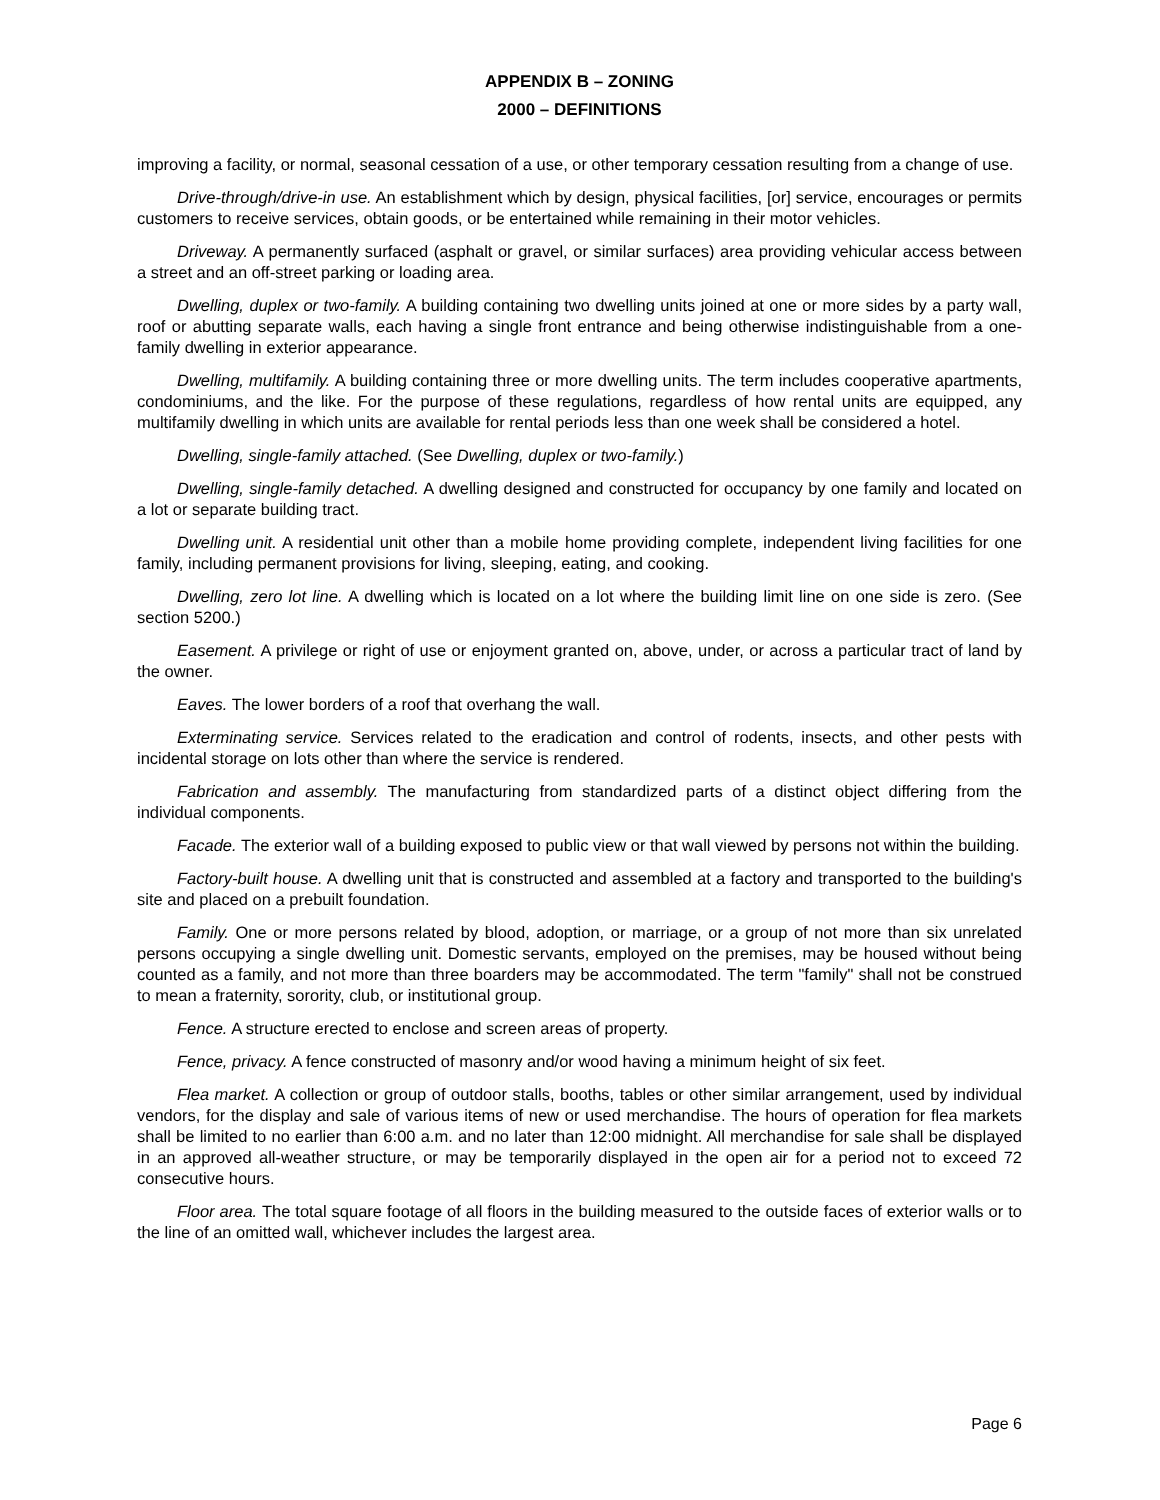APPENDIX B – ZONING
2000 – DEFINITIONS
improving a facility, or normal, seasonal cessation of a use, or other temporary cessation resulting from a change of use.
Drive-through/drive-in use. An establishment which by design, physical facilities, [or] service, encourages or permits customers to receive services, obtain goods, or be entertained while remaining in their motor vehicles.
Driveway. A permanently surfaced (asphalt or gravel, or similar surfaces) area providing vehicular access between a street and an off-street parking or loading area.
Dwelling, duplex or two-family. A building containing two dwelling units joined at one or more sides by a party wall, roof or abutting separate walls, each having a single front entrance and being otherwise indistinguishable from a one-family dwelling in exterior appearance.
Dwelling, multifamily. A building containing three or more dwelling units. The term includes cooperative apartments, condominiums, and the like. For the purpose of these regulations, regardless of how rental units are equipped, any multifamily dwelling in which units are available for rental periods less than one week shall be considered a hotel.
Dwelling, single-family attached. (See Dwelling, duplex or two-family.)
Dwelling, single-family detached. A dwelling designed and constructed for occupancy by one family and located on a lot or separate building tract.
Dwelling unit. A residential unit other than a mobile home providing complete, independent living facilities for one family, including permanent provisions for living, sleeping, eating, and cooking.
Dwelling, zero lot line. A dwelling which is located on a lot where the building limit line on one side is zero. (See section 5200.)
Easement. A privilege or right of use or enjoyment granted on, above, under, or across a particular tract of land by the owner.
Eaves. The lower borders of a roof that overhang the wall.
Exterminating service. Services related to the eradication and control of rodents, insects, and other pests with incidental storage on lots other than where the service is rendered.
Fabrication and assembly. The manufacturing from standardized parts of a distinct object differing from the individual components.
Facade. The exterior wall of a building exposed to public view or that wall viewed by persons not within the building.
Factory-built house. A dwelling unit that is constructed and assembled at a factory and transported to the building's site and placed on a prebuilt foundation.
Family. One or more persons related by blood, adoption, or marriage, or a group of not more than six unrelated persons occupying a single dwelling unit. Domestic servants, employed on the premises, may be housed without being counted as a family, and not more than three boarders may be accommodated. The term "family" shall not be construed to mean a fraternity, sorority, club, or institutional group.
Fence. A structure erected to enclose and screen areas of property.
Fence, privacy. A fence constructed of masonry and/or wood having a minimum height of six feet.
Flea market. A collection or group of outdoor stalls, booths, tables or other similar arrangement, used by individual vendors, for the display and sale of various items of new or used merchandise. The hours of operation for flea markets shall be limited to no earlier than 6:00 a.m. and no later than 12:00 midnight. All merchandise for sale shall be displayed in an approved all-weather structure, or may be temporarily displayed in the open air for a period not to exceed 72 consecutive hours.
Floor area. The total square footage of all floors in the building measured to the outside faces of exterior walls or to the line of an omitted wall, whichever includes the largest area.
Page 6